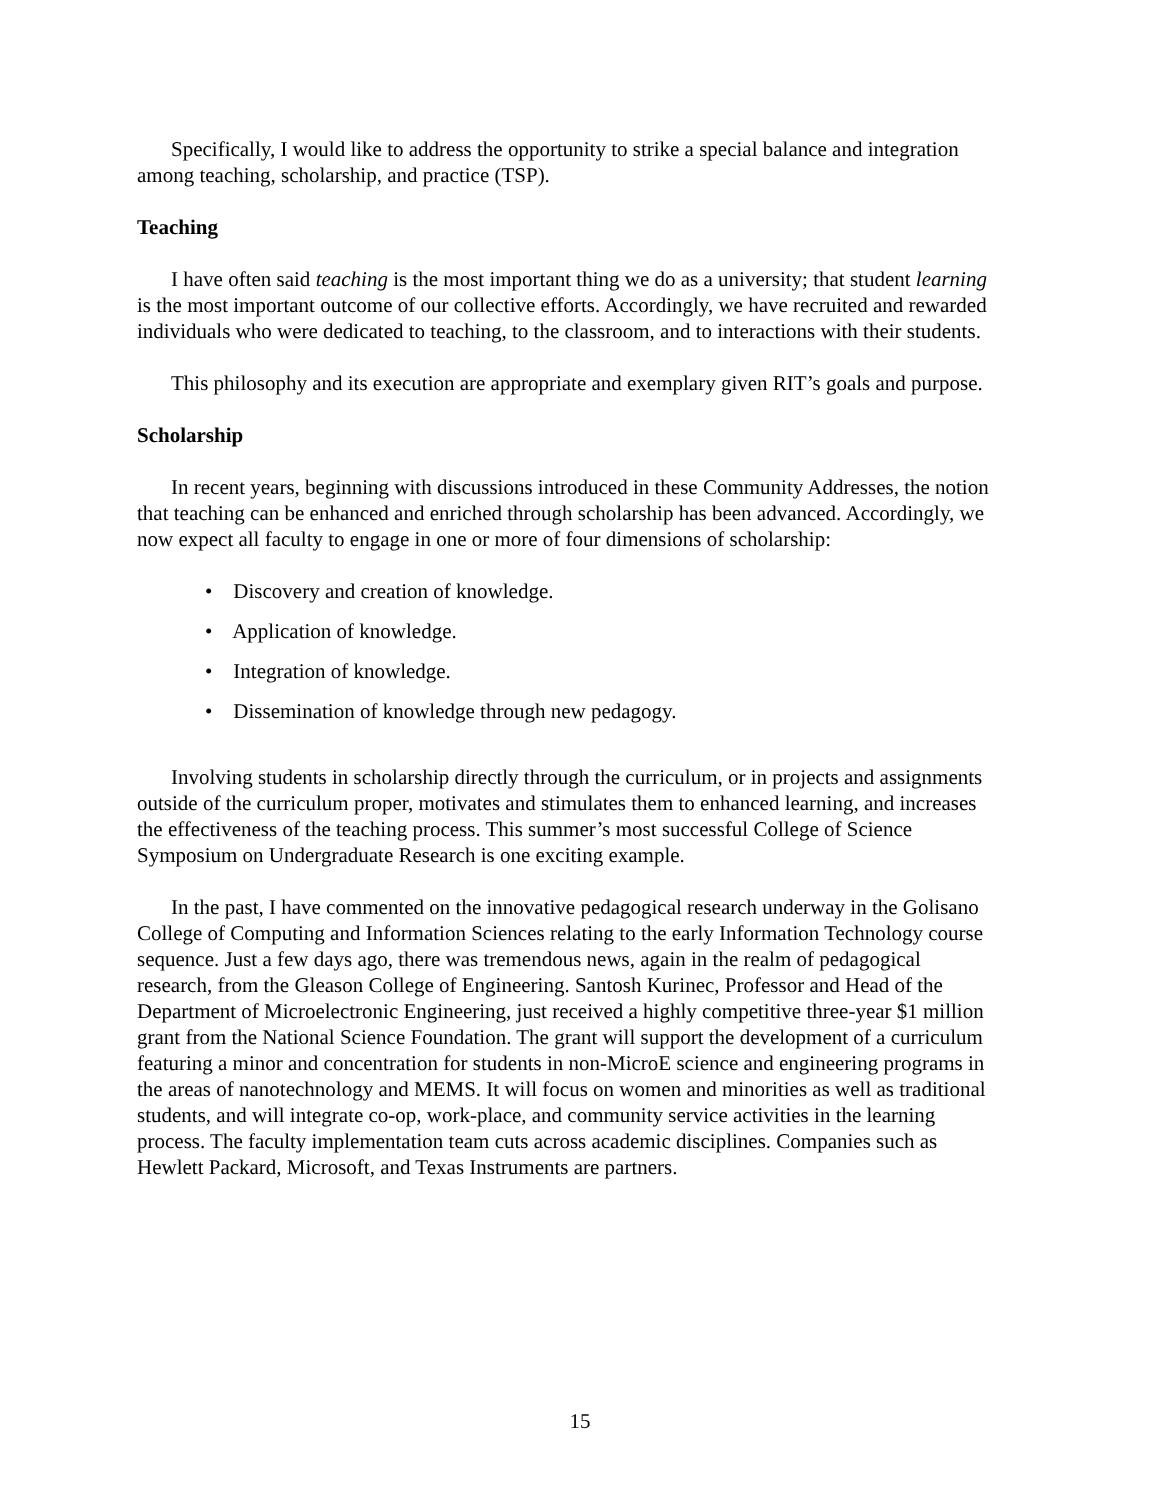Specifically, I would like to address the opportunity to strike a special balance and integration among teaching, scholarship, and practice (TSP).
Teaching
I have often said teaching is the most important thing we do as a university; that student learning is the most important outcome of our collective efforts. Accordingly, we have recruited and rewarded individuals who were dedicated to teaching, to the classroom, and to interactions with their students.
This philosophy and its execution are appropriate and exemplary given RIT’s goals and purpose.
Scholarship
In recent years, beginning with discussions introduced in these Community Addresses, the notion that teaching can be enhanced and enriched through scholarship has been advanced. Accordingly, we now expect all faculty to engage in one or more of four dimensions of scholarship:
• Discovery and creation of knowledge.
• Application of knowledge.
• Integration of knowledge.
• Dissemination of knowledge through new pedagogy.
Involving students in scholarship directly through the curriculum, or in projects and assignments outside of the curriculum proper, motivates and stimulates them to enhanced learning, and increases the effectiveness of the teaching process. This summer’s most successful College of Science Symposium on Undergraduate Research is one exciting example.
In the past, I have commented on the innovative pedagogical research underway in the Golisano College of Computing and Information Sciences relating to the early Information Technology course sequence. Just a few days ago, there was tremendous news, again in the realm of pedagogical research, from the Gleason College of Engineering. Santosh Kurinec, Professor and Head of the Department of Microelectronic Engineering, just received a highly competitive three-year $1 million grant from the National Science Foundation. The grant will support the development of a curriculum featuring a minor and concentration for students in non-MicroE science and engineering programs in the areas of nanotechnology and MEMS. It will focus on women and minorities as well as traditional students, and will integrate co-op, work-place, and community service activities in the learning process. The faculty implementation team cuts across academic disciplines. Companies such as Hewlett Packard, Microsoft, and Texas Instruments are partners.
15